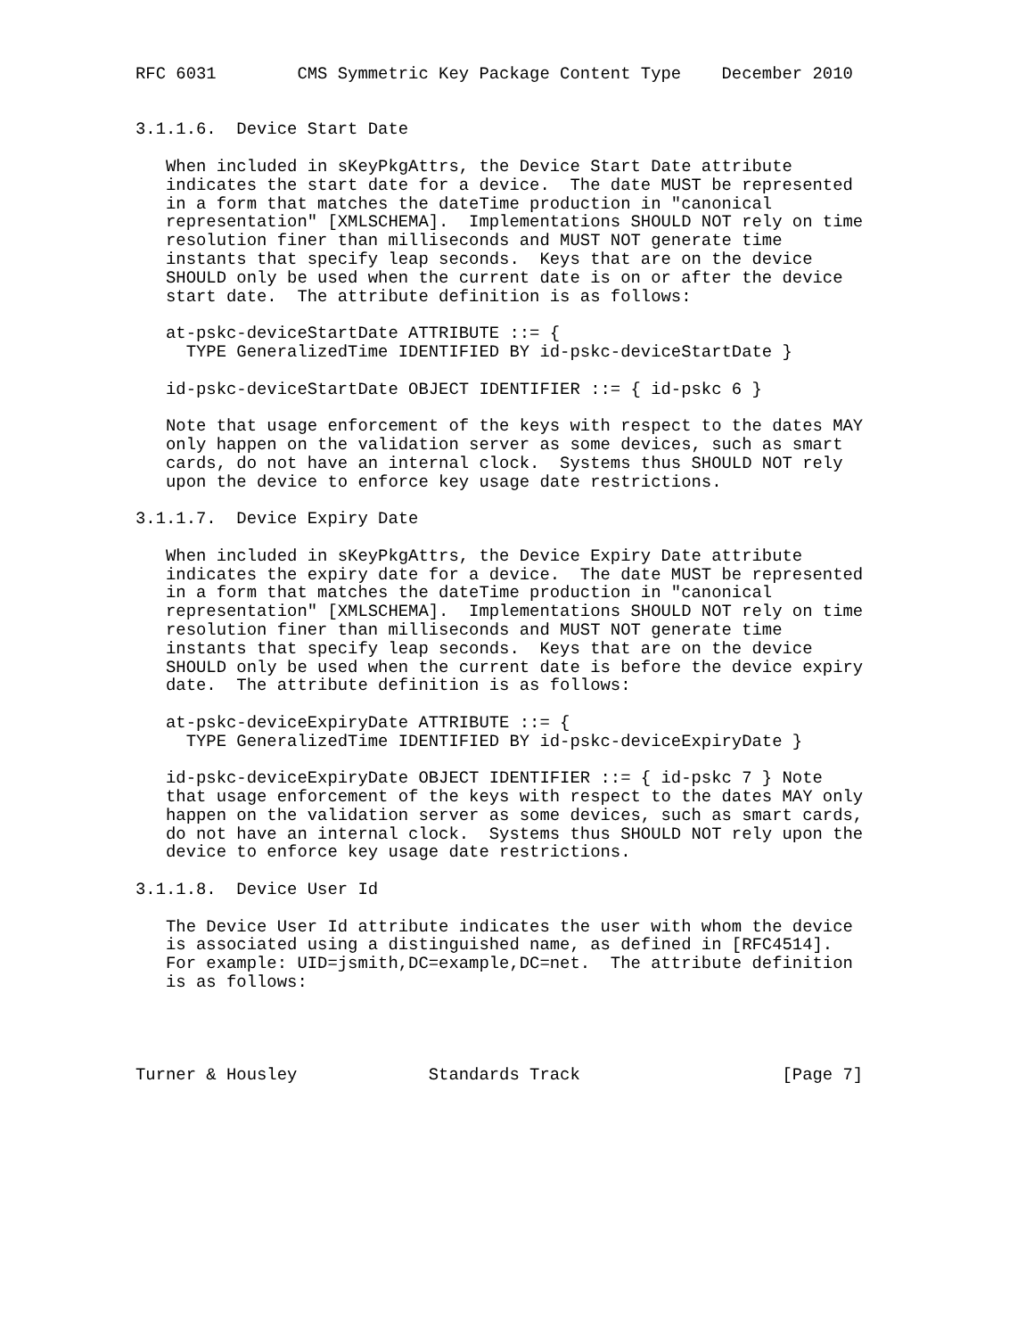RFC 6031        CMS Symmetric Key Package Content Type    December 2010


3.1.1.6.  Device Start Date

   When included in sKeyPkgAttrs, the Device Start Date attribute
   indicates the start date for a device.  The date MUST be represented
   in a form that matches the dateTime production in "canonical
   representation" [XMLSCHEMA].  Implementations SHOULD NOT rely on time
   resolution finer than milliseconds and MUST NOT generate time
   instants that specify leap seconds.  Keys that are on the device
   SHOULD only be used when the current date is on or after the device
   start date.  The attribute definition is as follows:

   at-pskc-deviceStartDate ATTRIBUTE ::= {
     TYPE GeneralizedTime IDENTIFIED BY id-pskc-deviceStartDate }

   id-pskc-deviceStartDate OBJECT IDENTIFIER ::= { id-pskc 6 }

   Note that usage enforcement of the keys with respect to the dates MAY
   only happen on the validation server as some devices, such as smart
   cards, do not have an internal clock.  Systems thus SHOULD NOT rely
   upon the device to enforce key usage date restrictions.

3.1.1.7.  Device Expiry Date

   When included in sKeyPkgAttrs, the Device Expiry Date attribute
   indicates the expiry date for a device.  The date MUST be represented
   in a form that matches the dateTime production in "canonical
   representation" [XMLSCHEMA].  Implementations SHOULD NOT rely on time
   resolution finer than milliseconds and MUST NOT generate time
   instants that specify leap seconds.  Keys that are on the device
   SHOULD only be used when the current date is before the device expiry
   date.  The attribute definition is as follows:

   at-pskc-deviceExpiryDate ATTRIBUTE ::= {
     TYPE GeneralizedTime IDENTIFIED BY id-pskc-deviceExpiryDate }

   id-pskc-deviceExpiryDate OBJECT IDENTIFIER ::= { id-pskc 7 } Note
   that usage enforcement of the keys with respect to the dates MAY only
   happen on the validation server as some devices, such as smart cards,
   do not have an internal clock.  Systems thus SHOULD NOT rely upon the
   device to enforce key usage date restrictions.

3.1.1.8.  Device User Id

   The Device User Id attribute indicates the user with whom the device
   is associated using a distinguished name, as defined in [RFC4514].
   For example: UID=jsmith,DC=example,DC=net.  The attribute definition
   is as follows:




Turner & Housley             Standards Track                    [Page 7]